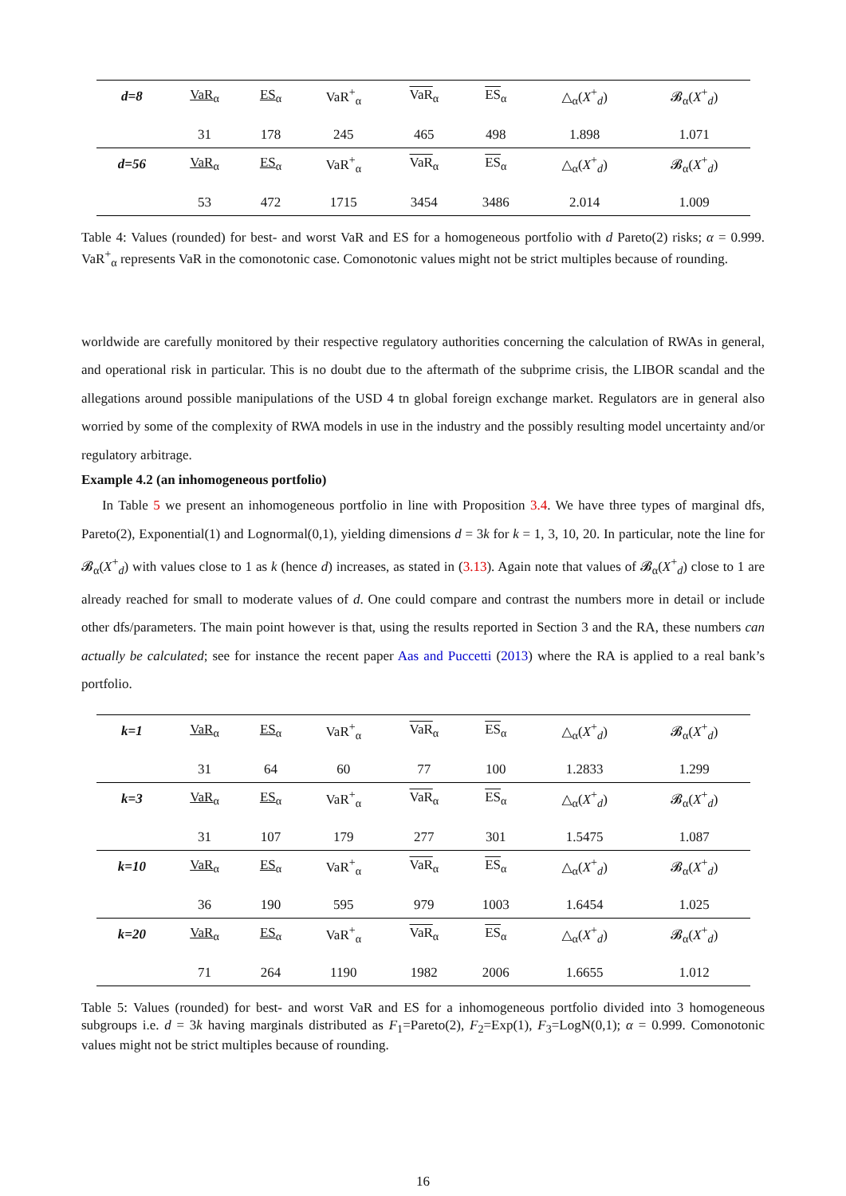| d=8 | VaR<sub>α</sub> | ES<sub>α</sub> | VaR<sup>+</sup><sub>α</sub> | VaR<sub>α</sub> | ES<sub>α</sub> | △<sub>α</sub>( X<sup>+</sup><sub>d</sub>) | 𝓑<sub>α</sub>( X<sup>+</sup><sub>d</sub>) |
| | 31 | 178 | 245 | 465 | 498 | 1.898 | 1.071 |
| d=56 | VaR<sub>α</sub> | ES<sub>α</sub> | VaR<sup>+</sup><sub>α</sub> | VaR<sub>α</sub> | ES<sub>α</sub> | △<sub>α</sub>( X<sup>+</sup><sub>d</sub>) | 𝓑<sub>α</sub>( X<sup>+</sup><sub>d</sub>) |
| | 53 | 472 | 1715 | 3454 | 3486 | 2.014 | 1.009 |
Table 4: Values (rounded) for best- and worst VaR and ES for a homogeneous portfolio with d Pareto(2) risks; α = 0.999. VaR<sup>+</sup><sub>α</sub> represents VaR in the comonotonic case. Comonotonic values might not be strict multiples because of rounding.
worldwide are carefully monitored by their respective regulatory authorities concerning the calculation of RWAs in general, and operational risk in particular. This is no doubt due to the aftermath of the subprime crisis, the LIBOR scandal and the allegations around possible manipulations of the USD 4 tn global foreign exchange market. Regulators are in general also worried by some of the complexity of RWA models in use in the industry and the possibly resulting model uncertainty and/or regulatory arbitrage.
Example 4.2 (an inhomogeneous portfolio)
In Table 5 we present an inhomogeneous portfolio in line with Proposition 3.4. We have three types of marginal dfs, Pareto(2), Exponential(1) and Lognormal(0,1), yielding dimensions d = 3k for k = 1, 3, 10, 20. In particular, note the line for 𝓑<sub>α</sub>(X<sup>+</sup><sub>d</sub>) with values close to 1 as k (hence d) increases, as stated in (3.13). Again note that values of 𝓑<sub>α</sub>(X<sup>+</sup><sub>d</sub>) close to 1 are already reached for small to moderate values of d. One could compare and contrast the numbers more in detail or include other dfs/parameters. The main point however is that, using the results reported in Section 3 and the RA, these numbers can actually be calculated; see for instance the recent paper Aas and Puccetti (2013) where the RA is applied to a real bank’s portfolio.
| k=1 | VaR<sub>α</sub> | ES<sub>α</sub> | VaR<sup>+</sup><sub>α</sub> | VaR<sub>α</sub> | ES<sub>α</sub> | △<sub>α</sub>( X<sup>+</sup><sub>d</sub>) | 𝓑<sub>α</sub>( X<sup>+</sup><sub>d</sub>) |
| | 31 | 64 | 60 | 77 | 100 | 1.2833 | 1.299 |
| k=3 | VaR<sub>α</sub> | ES<sub>α</sub> | VaR<sup>+</sup><sub>α</sub> | VaR<sub>α</sub> | ES<sub>α</sub> | △<sub>α</sub>( X<sup>+</sup><sub>d</sub>) | 𝓑<sub>α</sub>( X<sup>+</sup><sub>d</sub>) |
| | 31 | 107 | 179 | 277 | 301 | 1.5475 | 1.087 |
| k=10 | VaR<sub>α</sub> | ES<sub>α</sub> | VaR<sup>+</sup><sub>α</sub> | VaR<sub>α</sub> | ES<sub>α</sub> | △<sub>α</sub>( X<sup>+</sup><sub>d</sub>) | 𝓑<sub>α</sub>( X<sup>+</sup><sub>d</sub>) |
| | 36 | 190 | 595 | 979 | 1003 | 1.6454 | 1.025 |
| k=20 | VaR<sub>α</sub> | ES<sub>α</sub> | VaR<sup>+</sup><sub>α</sub> | VaR<sub>α</sub> | ES<sub>α</sub> | △<sub>α</sub>( X<sup>+</sup><sub>d</sub>) | 𝓑<sub>α</sub>( X<sup>+</sup><sub>d</sub>) |
| | 71 | 264 | 1190 | 1982 | 2006 | 1.6655 | 1.012 |
Table 5: Values (rounded) for best- and worst VaR and ES for a inhomogeneous portfolio divided into 3 homogeneous subgroups i.e. d = 3k having marginals distributed as F<sub>1</sub>=Pareto(2), F<sub>2</sub>=Exp(1), F<sub>3</sub>=LogN(0,1); α = 0.999. Comonotonic values might not be strict multiples because of rounding.
16